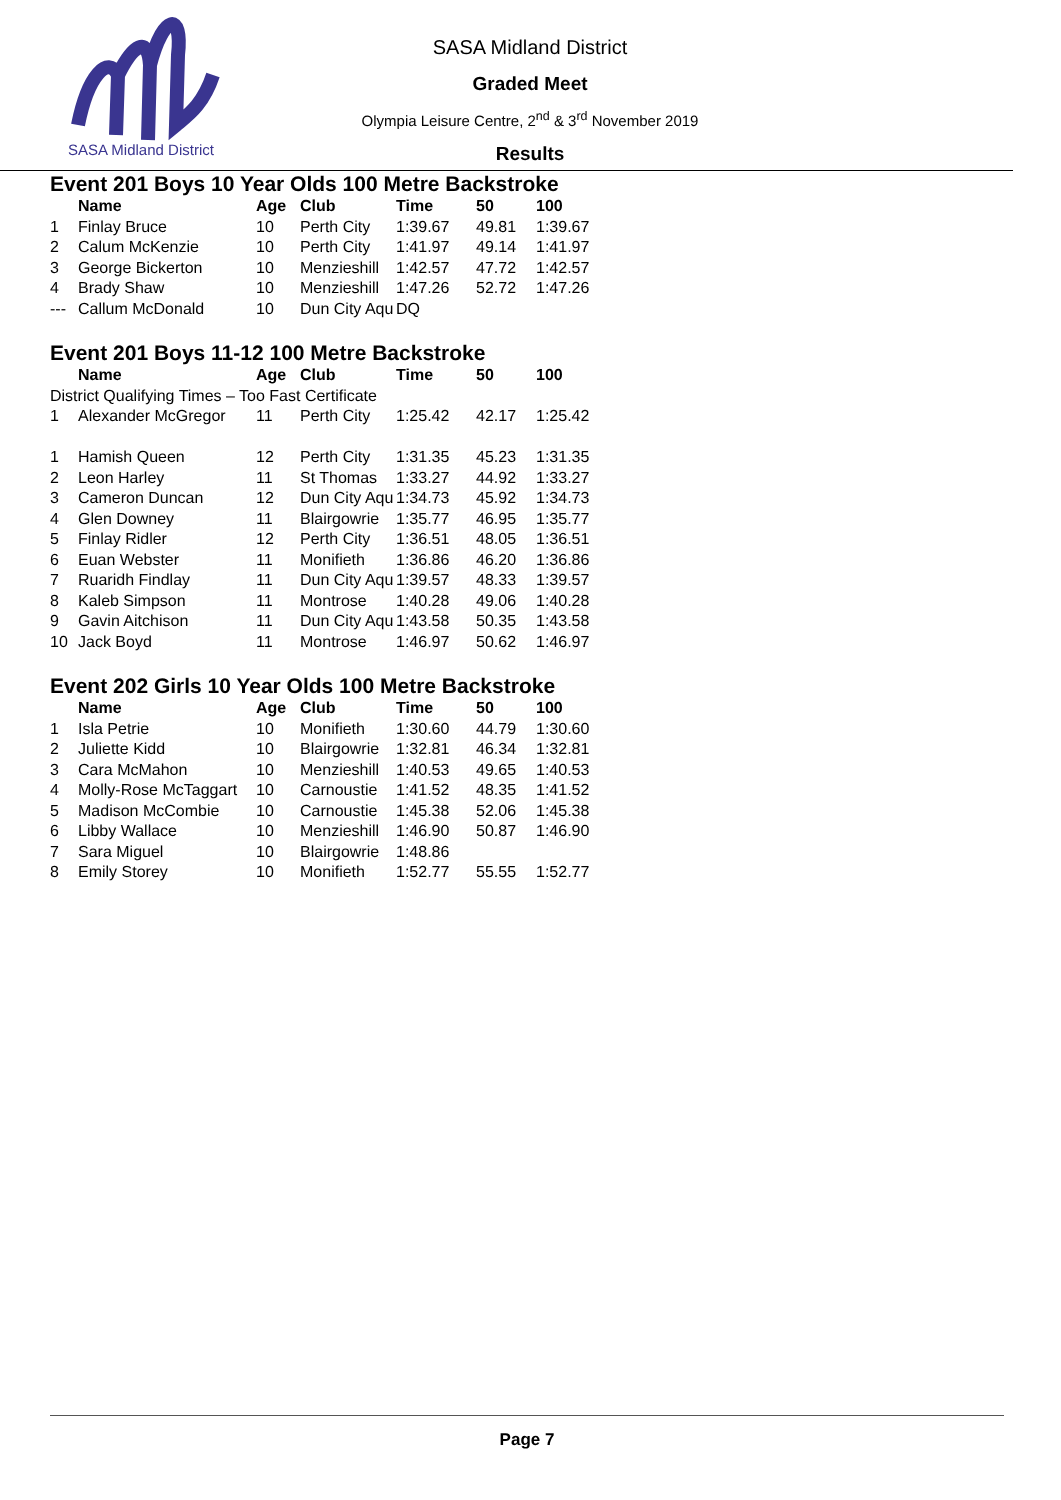SASA Midland District
SASA Midland District
Graded Meet
Olympia Leisure Centre, 2<sup>nd</sup> & 3<sup>rd</sup> November 2019
Results
Event 201 Boys 10 Year Olds 100 Metre Backstroke
| | Name | Age | Club | Time | 50 | 100 |
| --- | --- | --- | --- | --- | --- | --- |
| 1 | Finlay Bruce | 10 | Perth City | 1:39.67 | 49.81 | 1:39.67 |
| 2 | Calum McKenzie | 10 | Perth City | 1:41.97 | 49.14 | 1:41.97 |
| 3 | George Bickerton | 10 | Menzieshill | 1:42.57 | 47.72 | 1:42.57 |
| 4 | Brady Shaw | 10 | Menzieshill | 1:47.26 | 52.72 | 1:47.26 |
| --- | Callum McDonald | 10 | Dun City Aqu | DQ | | |
Event 201 Boys 11-12 100 Metre Backstroke
| | Name | Age | Club | Time | 50 | 100 |
| --- | --- | --- | --- | --- | --- | --- |
| District Qualifying Times – Too Fast Certificate | | | | | | |
| 1 | Alexander McGregor | 11 | Perth City | 1:25.42 | 42.17 | 1:25.42 |
| 1 | Hamish Queen | 12 | Perth City | 1:31.35 | 45.23 | 1:31.35 |
| 2 | Leon Harley | 11 | St Thomas | 1:33.27 | 44.92 | 1:33.27 |
| 3 | Cameron Duncan | 12 | Dun City Aqu | 1:34.73 | 45.92 | 1:34.73 |
| 4 | Glen Downey | 11 | Blairgowrie | 1:35.77 | 46.95 | 1:35.77 |
| 5 | Finlay Ridler | 12 | Perth City | 1:36.51 | 48.05 | 1:36.51 |
| 6 | Euan Webster | 11 | Monifieth | 1:36.86 | 46.20 | 1:36.86 |
| 7 | Ruaridh Findlay | 11 | Dun City Aqu | 1:39.57 | 48.33 | 1:39.57 |
| 8 | Kaleb Simpson | 11 | Montrose | 1:40.28 | 49.06 | 1:40.28 |
| 9 | Gavin Aitchison | 11 | Dun City Aqu | 1:43.58 | 50.35 | 1:43.58 |
| 10 | Jack Boyd | 11 | Montrose | 1:46.97 | 50.62 | 1:46.97 |
Event 202 Girls 10 Year Olds 100 Metre Backstroke
| | Name | Age | Club | Time | 50 | 100 |
| --- | --- | --- | --- | --- | --- | --- |
| 1 | Isla Petrie | 10 | Monifieth | 1:30.60 | 44.79 | 1:30.60 |
| 2 | Juliette Kidd | 10 | Blairgowrie | 1:32.81 | 46.34 | 1:32.81 |
| 3 | Cara McMahon | 10 | Menzieshill | 1:40.53 | 49.65 | 1:40.53 |
| 4 | Molly-Rose McTaggart | 10 | Carnoustie | 1:41.52 | 48.35 | 1:41.52 |
| 5 | Madison McCombie | 10 | Carnoustie | 1:45.38 | 52.06 | 1:45.38 |
| 6 | Libby Wallace | 10 | Menzieshill | 1:46.90 | 50.87 | 1:46.90 |
| 7 | Sara Miguel | 10 | Blairgowrie | 1:48.86 | | |
| 8 | Emily Storey | 10 | Monifieth | 1:52.77 | 55.55 | 1:52.77 |
Page 7